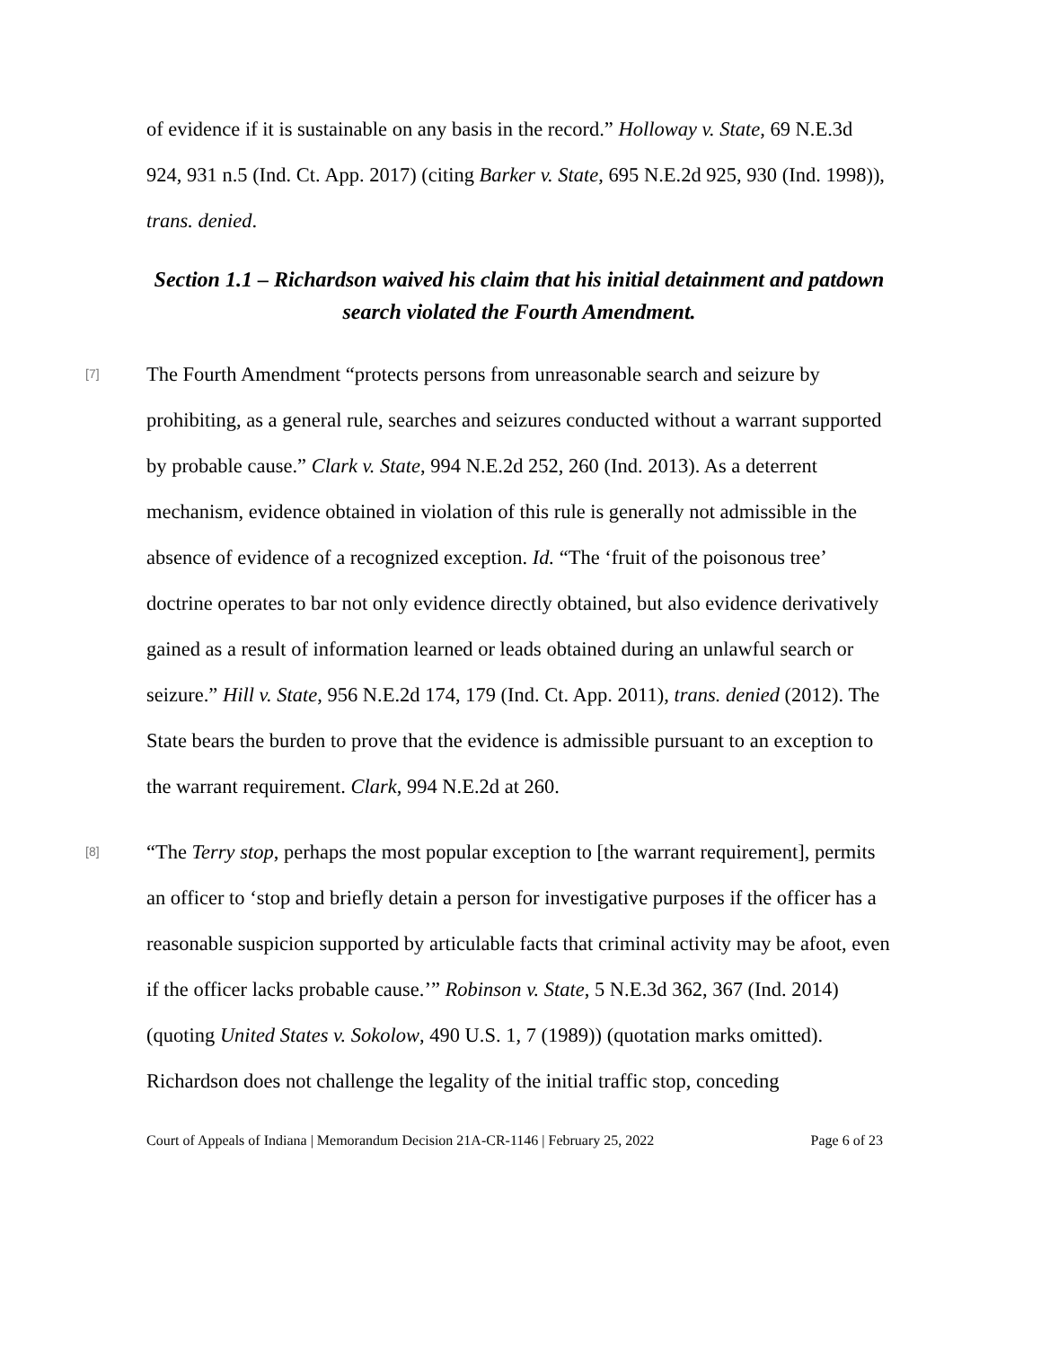of evidence if it is sustainable on any basis in the record.” Holloway v. State, 69 N.E.3d 924, 931 n.5 (Ind. Ct. App. 2017) (citing Barker v. State, 695 N.E.2d 925, 930 (Ind. 1998)), trans. denied.
Section 1.1 – Richardson waived his claim that his initial detainment and patdown search violated the Fourth Amendment.
[7]
The Fourth Amendment “protects persons from unreasonable search and seizure by prohibiting, as a general rule, searches and seizures conducted without a warrant supported by probable cause.” Clark v. State, 994 N.E.2d 252, 260 (Ind. 2013). As a deterrent mechanism, evidence obtained in violation of this rule is generally not admissible in the absence of evidence of a recognized exception. Id. “The ‘fruit of the poisonous tree’ doctrine operates to bar not only evidence directly obtained, but also evidence derivatively gained as a result of information learned or leads obtained during an unlawful search or seizure.” Hill v. State, 956 N.E.2d 174, 179 (Ind. Ct. App. 2011), trans. denied (2012). The State bears the burden to prove that the evidence is admissible pursuant to an exception to the warrant requirement. Clark, 994 N.E.2d at 260.
[8]
“The Terry stop, perhaps the most popular exception to [the warrant requirement], permits an officer to ‘stop and briefly detain a person for investigative purposes if the officer has a reasonable suspicion supported by articulable facts that criminal activity may be afoot, even if the officer lacks probable cause.’” Robinson v. State, 5 N.E.3d 362, 367 (Ind. 2014) (quoting United States v. Sokolow, 490 U.S. 1, 7 (1989)) (quotation marks omitted). Richardson does not challenge the legality of the initial traffic stop, conceding
Court of Appeals of Indiana | Memorandum Decision 21A-CR-1146 | February 25, 2022 Page 6 of 23